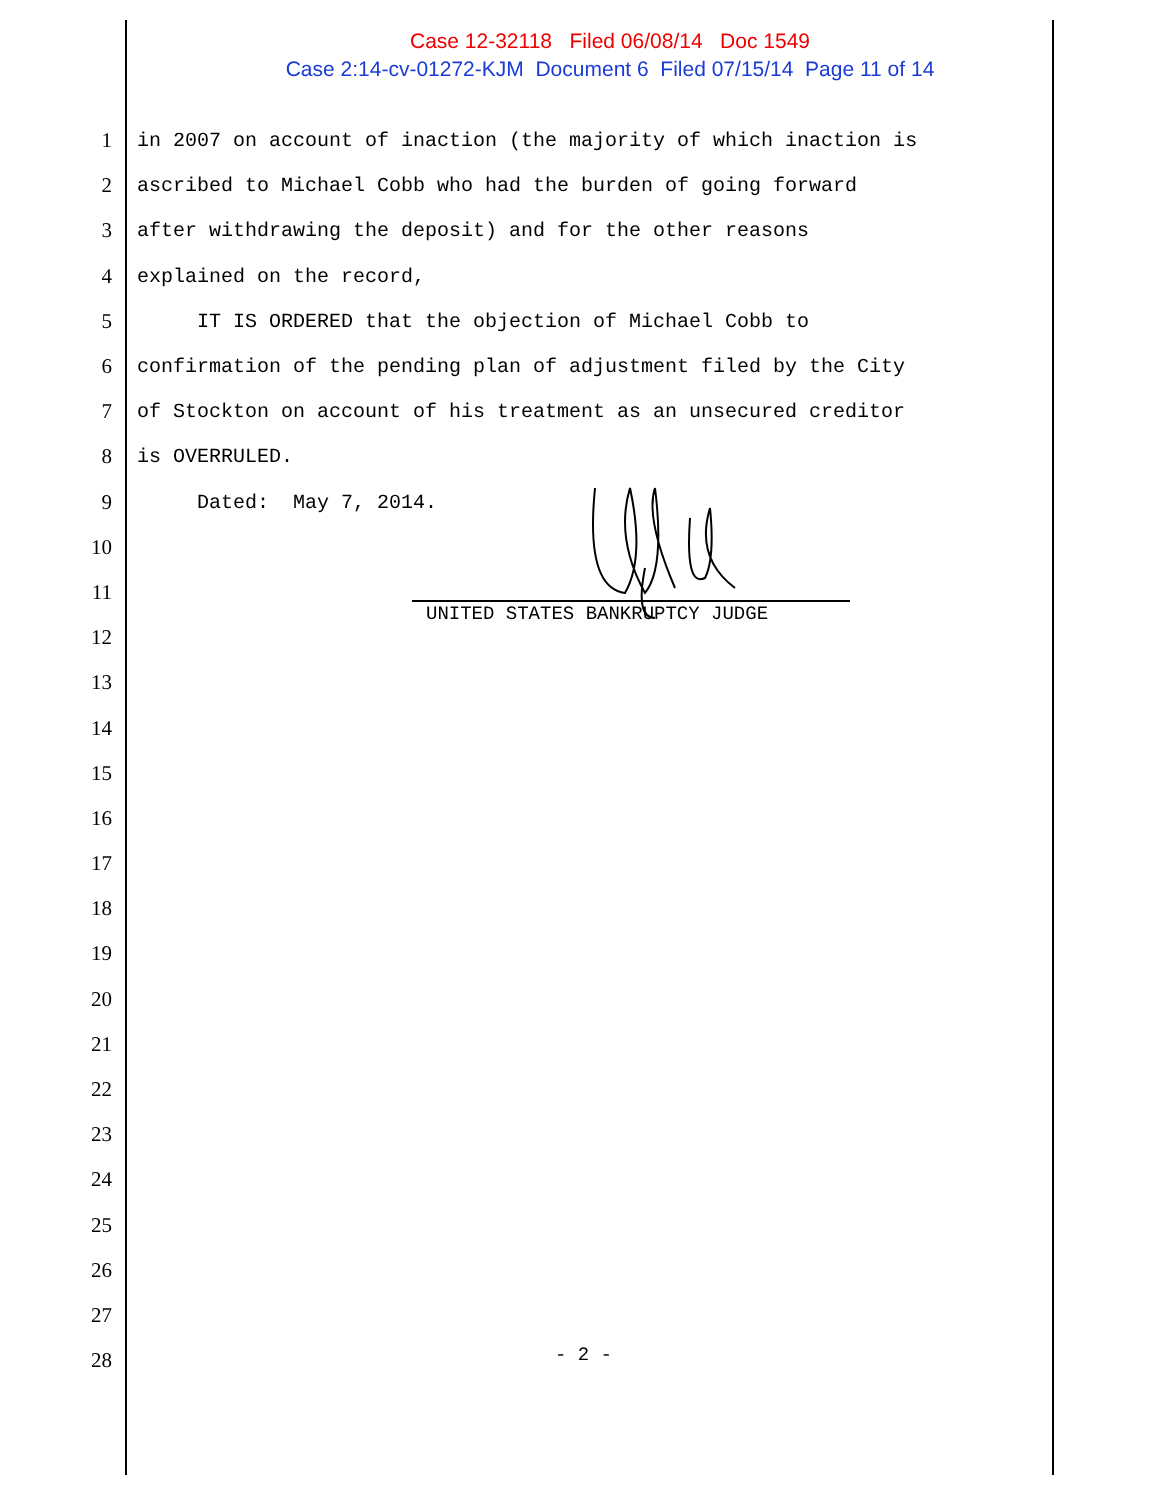Case 12-32118 Filed 06/08/14 Doc 1549
Case 2:14-cv-01272-KJM Document 6 Filed 07/15/14 Page 11 of 14
1 in 2007 on account of inaction (the majority of which inaction is
2 ascribed to Michael Cobb who had the burden of going forward
3 after withdrawing the deposit) and for the other reasons
4 explained on the record,
5 IT IS ORDERED that the objection of Michael Cobb to
6 confirmation of the pending plan of adjustment filed by the City
7 of Stockton on account of his treatment as an unsecured creditor
8 is OVERRULED.
9 Dated: May 7, 2014.
10
11
12
13
14
15
16
17
18
19
20
21
22
23
24
25
26
27
28
UNITED STATES BANKRUPTCY JUDGE
- 2 -